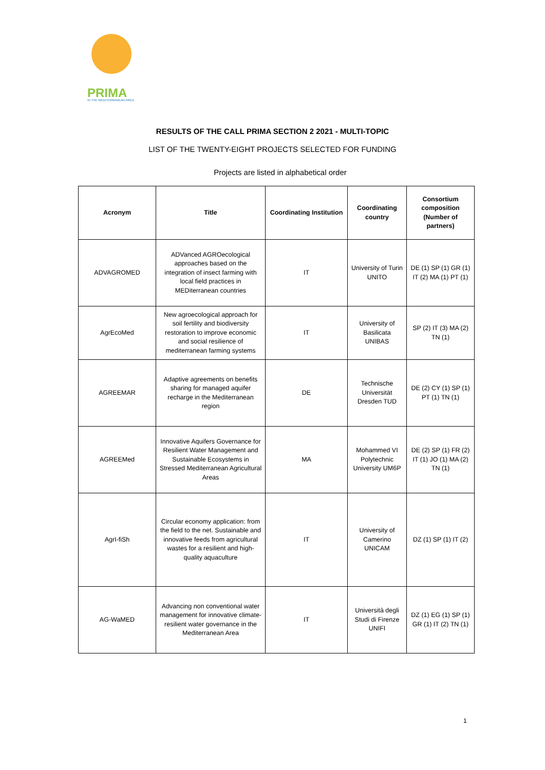PRIMA
IN THE MEDITERRANEAN AREA
RESULTS OF THE CALL PRIMA SECTION 2 2021 - MULTI-TOPIC
LIST OF THE TWENTY-EIGHT PROJECTS SELECTED FOR FUNDING
Projects are listed in alphabetical order
| Acronym | Title | Coordinating Institution | Coordinating country | Consortium composition (Number of partners) |
| --- | --- | --- | --- | --- |
| ADVAGROMED | ADVanced AGROecological approaches based on the integration of insect farming with local field practices in MEDiterranean countries | IT | University of Turin UNITO | DE (1) SP (1) GR (1) IT (2) MA (1) PT (1) |
| AgrEcoMed | New agroecological approach for soil fertility and biodiversity restoration to improve economic and social resilience of mediterranean farming systems | IT | University of Basilicata UNIBAS | SP (2) IT (3) MA (2) TN (1) |
| AGREEMAR | Adaptive agreements on benefits sharing for managed aquifer recharge in the Mediterranean region | DE | Technische Universität Dresden TUD | DE (2) CY (1) SP (1) PT (1) TN (1) |
| AGREEMed | Innovative Aquifers Governance for Resilient Water Management and Sustainable Ecosystems in Stressed Mediterranean Agricultural Areas | MA | Mohammed VI Polytechnic University UM6P | DE (2) SP (1) FR (2) IT (1) JO (1) MA (2) TN (1) |
| AgrI-fiSh | Circular economy application: from the field to the net. Sustainable and innovative feeds from agricultural wastes for a resilient and high-quality aquaculture | IT | University of Camerino UNICAM | DZ (1) SP (1) IT (2) |
| AG-WaMED | Advancing non conventional water management for innovative climate-resilient water governance in the Mediterranean Area | IT | Università degli Studi di Firenze UNIFI | DZ (1) EG (1) SP (1) GR (1) IT (2) TN (1) |
1